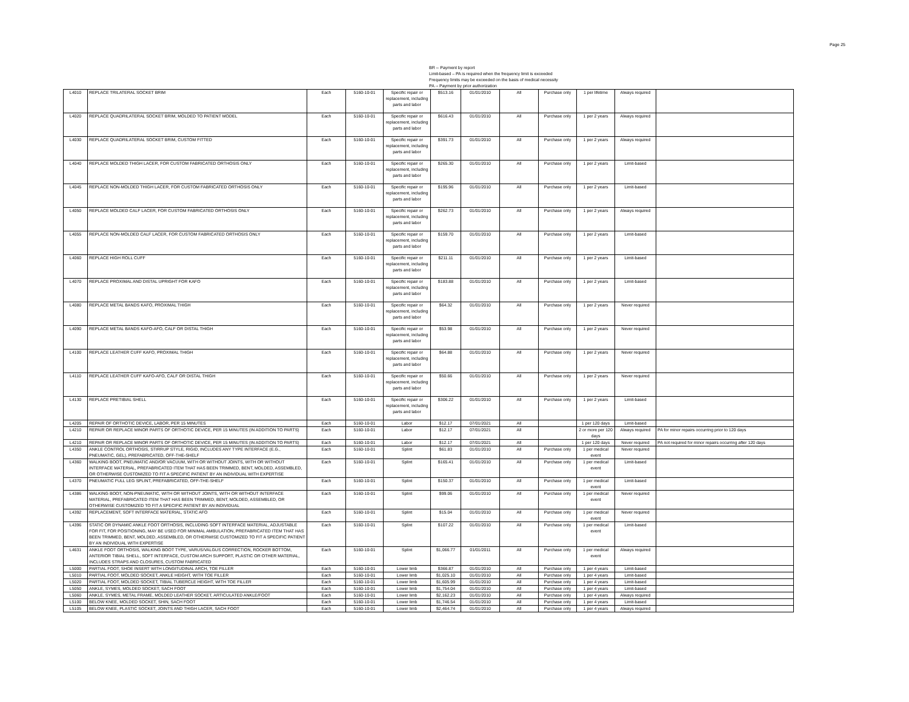Page 25
BR -- Payment by report
Limit-based – PA is required when the frequency limit is exceeded
Frequency limits may be exceeded on the basis of medical necessity
PA -- Payment by prior authorization
| L4010 | REPLACE TRILATERAL SOCKET BRIM | Each | 5160-10-01 | Specific repair or replacement, including parts and labor | $513.16 | 01/01/2010 | All | Purchase only | 1 per lifetime | Always required | |
| L4020 | REPLACE QUADRILATERAL SOCKET BRIM, MOLDED TO PATIENT MODEL | Each | 5160-10-01 | Specific repair or replacement, including parts and labor | $616.43 | 01/01/2010 | All | Purchase only | 1 per 2 years | Always required | |
| L4030 | REPLACE QUADRILATERAL SOCKET BRIM, CUSTOM FITTED | Each | 5160-10-01 | Specific repair or replacement, including parts and labor | $391.73 | 01/01/2010 | All | Purchase only | 1 per 2 years | Always required | |
| L4040 | REPLACE MOLDED THIGH LACER, FOR CUSTOM FABRICATED ORTHOSIS ONLY | Each | 5160-10-01 | Specific repair or replacement, including parts and labor | $265.30 | 01/01/2010 | All | Purchase only | 1 per 2 years | Limit-based | |
| L4045 | REPLACE NON-MOLDED THIGH LACER, FOR CUSTOM FABRICATED ORTHOSIS ONLY | Each | 5160-10-01 | Specific repair or replacement, including parts and labor | $195.96 | 01/01/2010 | All | Purchase only | 1 per 2 years | Limit-based | |
| L4050 | REPLACE MOLDED CALF LACER, FOR CUSTOM FABRICATED ORTHOSIS ONLY | Each | 5160-10-01 | Specific repair or replacement, including parts and labor | $262.73 | 01/01/2010 | All | Purchase only | 1 per 2 years | Always required | |
| L4055 | REPLACE NON-MOLDED CALF LACER, FOR CUSTOM FABRICATED ORTHOSIS ONLY | Each | 5160-10-01 | Specific repair or replacement, including parts and labor | $159.70 | 01/01/2010 | All | Purchase only | 1 per 2 years | Limit-based | |
| L4060 | REPLACE HIGH ROLL CUFF | Each | 5160-10-01 | Specific repair or replacement, including parts and labor | $211.11 | 01/01/2010 | All | Purchase only | 1 per 2 years | Limit-based | |
| L4070 | REPLACE PROXIMAL AND DISTAL UPRIGHT FOR KAFO | Each | 5160-10-01 | Specific repair or replacement, including parts and labor | $183.88 | 01/01/2010 | All | Purchase only | 1 per 2 years | Limit-based | |
| L4080 | REPLACE METAL BANDS KAFO, PROXIMAL THIGH | Each | 5160-10-01 | Specific repair or replacement, including parts and labor | $64.32 | 01/01/2010 | All | Purchase only | 1 per 2 years | Never required | |
| L4090 | REPLACE METAL BANDS KAFO-AFO, CALF OR DISTAL THIGH | Each | 5160-10-01 | Specific repair or replacement, including parts and labor | $53.98 | 01/01/2010 | All | Purchase only | 1 per 2 years | Never required | |
| L4100 | REPLACE LEATHER CUFF KAFO, PROXIMAL THIGH | Each | 5160-10-01 | Specific repair or replacement, including parts and labor | $64.88 | 01/01/2010 | All | Purchase only | 1 per 2 years | Never required | |
| L4110 | REPLACE LEATHER CUFF KAFO-AFO, CALF OR DISTAL THIGH | Each | 5160-10-01 | Specific repair or replacement, including parts and labor | $50.66 | 01/01/2010 | All | Purchase only | 1 per 2 years | Never required | |
| L4130 | REPLACE PRETIBIAL SHELL | Each | 5160-10-01 | Specific repair or replacement, including parts and labor | $306.22 | 01/01/2010 | All | Purchase only | 1 per 2 years | Limit-based | |
| L4205 | REPAIR OF ORTHOTIC DEVICE, LABOR, PER 15 MINUTES | Each | 5160-10-01 | Labor | $12.17 | 07/01/2021 | All | | 1 per 120 days | Limit-based | |
| L4210 | REPAIR OR REPLACE MINOR PARTS OF ORTHOTIC DEVICE, PER 15 MINUTES (IN ADDITION TO PARTS) | Each | 5160-10-01 | Labor | $12.17 | 07/01/2021 | All | | 2 or more per 120 days | Always required | PA for minor repairs occurring prior to 120 days |
| L4210 | REPAIR OR REPLACE MINOR PARTS OF ORTHOTIC DEVICE, PER 15 MINUTES (IN ADDITION TO PARTS) | Each | 5160-10-01 | Labor | $12.17 | 07/01/2021 | All | | 1 per 120 days | Never required | PA not required for minor repairs occurring after 120 days |
| L4350 | ANKLE CONTROL ORTHOSIS, STIRRUP STYLE, RIGID, INCLUDES ANY TYPE INTERFACE (E.G., PNEUMATIC, GEL), PREFABRICATED, OFF-THE-SHELF | Each | 5160-10-01 | Splint | $61.83 | 01/01/2010 | All | Purchase only | 1 per medical event | Never required | |
| L4360 | WALKING BOOT, PNEUMATIC AND/OR VACUUM, WITH OR WITHOUT JOINTS, WITH OR WITHOUT INTERFACE MATERIAL, PREFABRICATED ITEM THAT HAS BEEN TRIMMED, BENT, MOLDED, ASSEMBLED, OR OTHERWISE CUSTOMIZED TO FIT A SPECIFIC PATIENT BY AN INDIVIDUAL WITH EXPERTISE | Each | 5160-10-01 | Splint | $165.41 | 01/01/2010 | All | Purchase only | 1 per medical event | Limit-based | |
| L4370 | PNEUMATIC FULL LEG SPLINT, PREFABRICATED, OFF-THE-SHELF | Each | 5160-10-01 | Splint | $150.37 | 01/01/2010 | All | Purchase only | 1 per medical event | Limit-based | |
| L4386 | WALKING BOOT, NON-PNEUMATIC, WITH OR WITHOUT JOINTS, WITH OR WITHOUT INTERFACE MATERIAL, PREFABRICATED ITEM THAT HAS BEEN TRIMMED, BENT, MOLDED, ASSEMBLED, OR OTHERWISE CUSTOMIZED TO FIT A SPECIFIC PATIENT BY AN INDIVIDUAL | Each | 5160-10-01 | Splint | $99.06 | 01/01/2010 | All | Purchase only | 1 per medical event | Never required | |
| L4392 | REPLACEMENT, SOFT INTERFACE MATERIAL, STATIC AFO | Each | 5160-10-01 | Splint | $15.04 | 01/01/2010 | All | Purchase only | 1 per medical event | Never required | |
| L4396 | STATIC OR DYNAMIC ANKLE FOOT ORTHOSIS, INCLUDING SOFT INTERFACE MATERIAL, ADJUSTABLE FOR FIT, FOR POSITIONING, MAY BE USED FOR MINIMAL AMBULATION, PREFABRICATED ITEM THAT HAS BEEN TRIMMED, BENT, MOLDED, ASSEMBLED, OR OTHERWISE CUSTOMIZED TO FIT A SPECIFIC PATIENT BY AN INDIVIDUAL WITH EXPERTISE | Each | 5160-10-01 | Splint | $107.22 | 01/01/2010 | All | Purchase only | 1 per medical event | Limit-based | |
| L4631 | ANKLE FOOT ORTHOSIS, WALKING BOOT TYPE, VARUS/VALGUS CORRECTION, ROCKER BOTTOM, ANTERIOR TIBIAL SHELL, SOFT INTERFACE, CUSTOM ARCH SUPPORT, PLASTIC OR OTHER MATERIAL, INCLUDES STRAPS AND CLOSURES, CUSTOM FABRICATED | Each | 5160-10-01 | Splint | $1,066.77 | 01/01/2011 | All | Purchase only | 1 per medical event | Always required | |
| L5000 | PARTIAL FOOT, SHOE INSERT WITH LONGITUDINAL ARCH, TOE FILLER | Each | 5160-10-01 | Lower limb | $366.87 | 01/01/2010 | All | Purchase only | 1 per 4 years | Limit-based | |
| L5010 | PARTIAL FOOT, MOLDED SOCKET, ANKLE HEIGHT, WITH TOE FILLER | Each | 5160-10-01 | Lower limb | $1,025.10 | 01/01/2010 | All | Purchase only | 1 per 4 years | Limit-based | |
| L5020 | PARTIAL FOOT, MOLDED SOCKET, TIBIAL TUBERCLE HEIGHT, WITH TOE FILLER | Each | 5160-10-01 | Lower limb | $1,605.99 | 01/01/2010 | All | Purchase only | 1 per 4 years | Limit-based | |
| L5050 | ANKLE, SYMES, MOLDED SOCKET, SACH FOOT | Each | 5160-10-01 | Lower limb | $1,754.04 | 01/01/2010 | All | Purchase only | 1 per 4 years | Limit-based | |
| L5060 | ANKLE, SYMES, METAL FRAME, MOLDED LEATHER SOCKET, ARTICULATED ANKLE/FOOT | Each | 5160-10-01 | Lower limb | $2,162.23 | 01/01/2010 | All | Purchase only | 1 per 4 years | Always required | |
| L5100 | BELOW KNEE, MOLDED SOCKET, SHIN, SACH FOOT | Each | 5160-10-01 | Lower limb | $1,746.54 | 01/01/2010 | All | Purchase only | 1 per 4 years | Limit-based | |
| L5105 | BELOW KNEE, PLASTIC SOCKET, JOINTS AND THIGH LACER, SACH FOOT | Each | 5160-10-01 | Lower limb | $2,464.74 | 01/01/2010 | All | Purchase only | 1 per 4 years | Always required | |